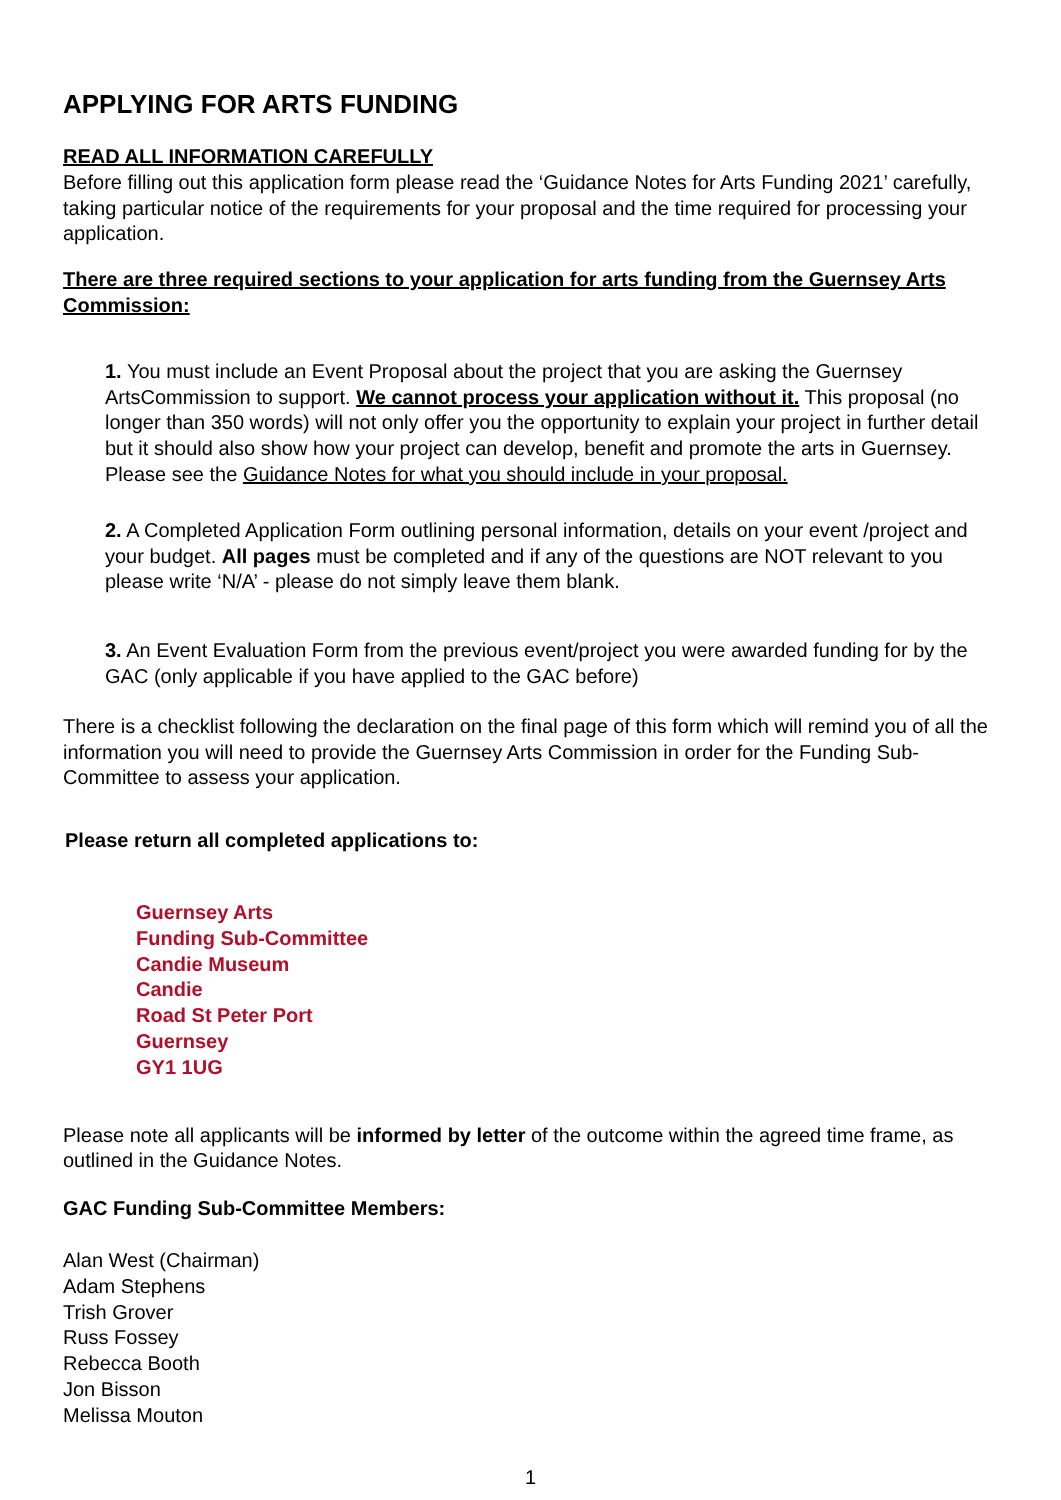APPLYING FOR ARTS FUNDING
READ ALL INFORMATION CAREFULLY
Before filling out this application form please read the ‘Guidance Notes for Arts Funding 2021’ carefully, taking particular notice of the requirements for your proposal and the time required for processing your application.
There are three required sections to your application for arts funding from the Guernsey Arts Commission:
1. You must include an Event Proposal about the project that you are asking the Guernsey ArtsCommission to support. We cannot process your application without it. This proposal (no longer than 350 words) will not only offer you the opportunity to explain your project in further detail but it should also show how your project can develop, benefit and promote the arts in Guernsey. Please see the Guidance Notes for what you should include in your proposal.
2. A Completed Application Form outlining personal information, details on your event /project and your budget. All pages must be completed and if any of the questions are NOT relevant to you please write ‘N/A’ - please do not simply leave them blank.
3. An Event Evaluation Form from the previous event/project you were awarded funding for by the GAC (only applicable if you have applied to the GAC before)
There is a checklist following the declaration on the final page of this form which will remind you of all the information you will need to provide the Guernsey Arts Commission in order for the Funding Sub-Committee to assess your application.
Please return all completed applications to:
Guernsey Arts
Funding Sub-Committee
Candie Museum
Candie
Road St Peter Port
Guernsey
GY1 1UG
Please note all applicants will be informed by letter of the outcome within the agreed time frame, as outlined in the Guidance Notes.
GAC Funding Sub-Committee Members:
Alan West (Chairman)
Adam Stephens
Trish Grover
Russ Fossey
Rebecca Booth
Jon Bisson
Melissa Mouton
1